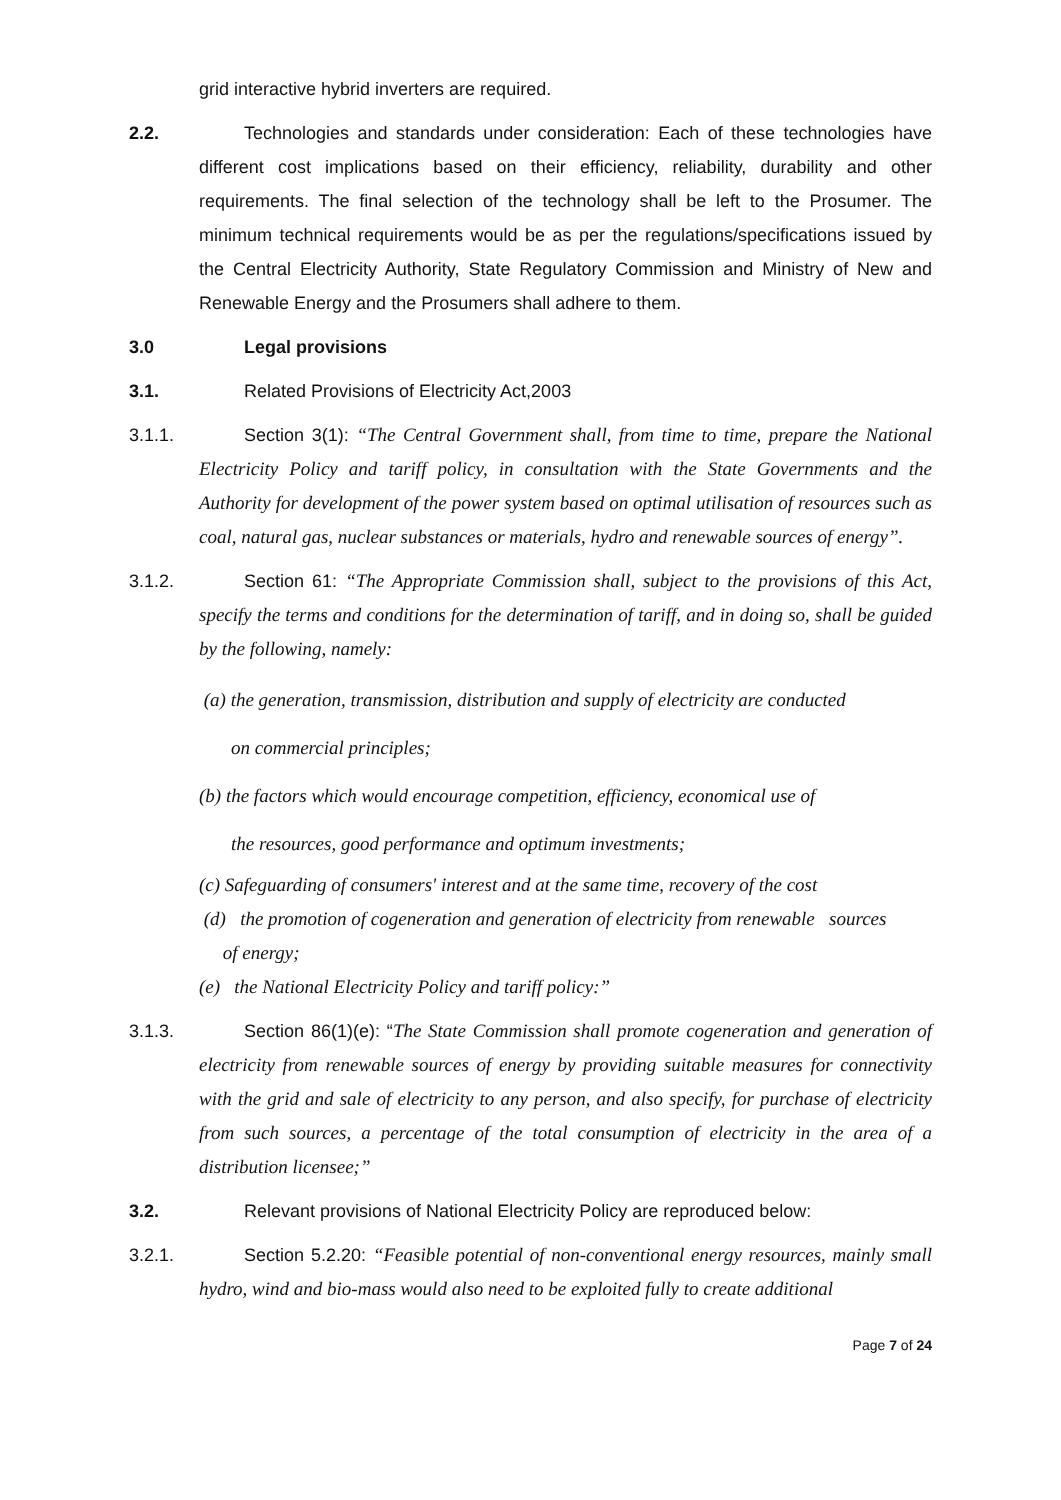grid interactive hybrid inverters are required.
2.2. Technologies and standards under consideration: Each of these technologies have different cost implications based on their efficiency, reliability, durability and other requirements. The final selection of the technology shall be left to the Prosumer. The minimum technical requirements would be as per the regulations/specifications issued by the Central Electricity Authority, State Regulatory Commission and Ministry of New and Renewable Energy and the Prosumers shall adhere to them.
3.0 Legal provisions
3.1. Related Provisions of Electricity Act,2003
3.1.1. Section 3(1): “The Central Government shall, from time to time, prepare the National Electricity Policy and tariff policy, in consultation with the State Governments and the Authority for development of the power system based on optimal utilisation of resources such as coal, natural gas, nuclear substances or materials, hydro and renewable sources of energy”.
3.1.2. Section 61: “The Appropriate Commission shall, subject to the provisions of this Act, specify the terms and conditions for the determination of tariff, and in doing so, shall be guided by the following, namely:
(a) the generation, transmission, distribution and supply of electricity are conducted
on commercial principles;
(b) the factors which would encourage competition, efficiency, economical use of
the resources, good performance and optimum investments;
(c) Safeguarding of consumers' interest and at the same time, recovery of the cost
(d) the promotion of cogeneration and generation of electricity from renewable sources
of energy;
(e) the National Electricity Policy and tariff policy:”
3.1.3. Section 86(1)(e): “The State Commission shall promote cogeneration and generation of electricity from renewable sources of energy by providing suitable measures for connectivity with the grid and sale of electricity to any person, and also specify, for purchase of electricity from such sources, a percentage of the total consumption of electricity in the area of a distribution licensee;”
3.2. Relevant provisions of National Electricity Policy are reproduced below:
3.2.1. Section 5.2.20: “Feasible potential of non-conventional energy resources, mainly small hydro, wind and bio-mass would also need to be exploited fully to create additional
Page 7 of 24